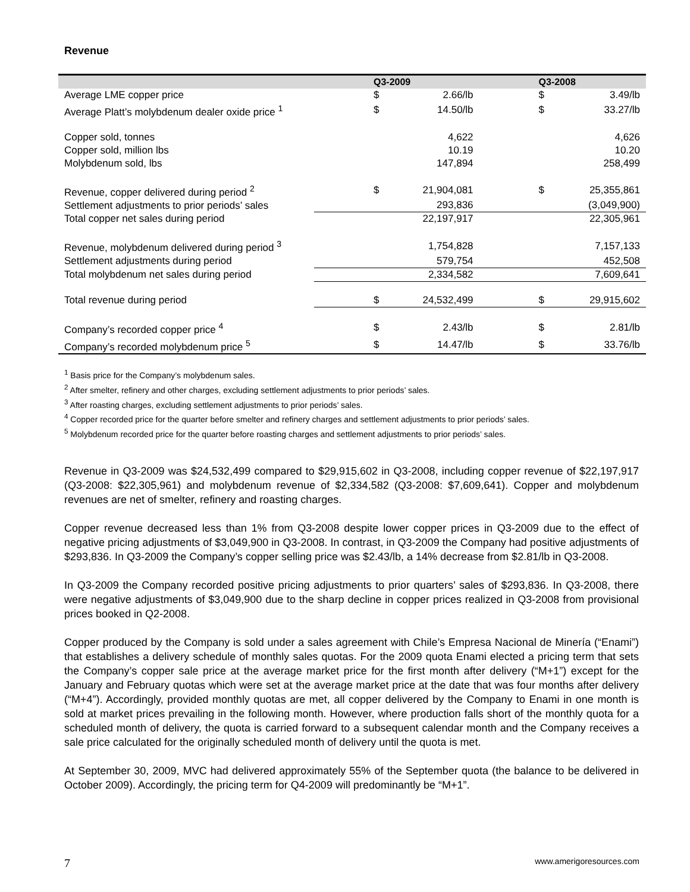Revenue
| | Q3-2009 | | Q3-2008 | |
| --- | --- | --- | --- | --- |
| Average LME copper price | $ | 2.66/lb | $ | 3.49/lb |
| Average Platt’s molybdenum dealer oxide price <sup>1</sup> | $ | 14.50/lb | $ | 33.27/lb |
| Copper sold, tonnes | | 4,622 | | 4,626 |
| Copper sold, million lbs | | 10.19 | | 10.20 |
| Molybdenum sold, lbs | | 147,894 | | 258,499 |
| Revenue, copper delivered during period <sup>2</sup> | $ | 21,904,081 | $ | 25,355,861 |
| Settlement adjustments to prior periods’ sales | | 293,836 | | (3,049,900) |
| Total copper net sales during period | | 22,197,917 | | 22,305,961 |
| Revenue, molybdenum delivered during period <sup>3</sup> | | 1,754,828 | | 7,157,133 |
| Settlement adjustments during period | | 579,754 | | 452,508 |
| Total molybdenum net sales during period | | 2,334,582 | | 7,609,641 |
| Total revenue during period | $ | 24,532,499 | $ | 29,915,602 |
| Company’s recorded copper price <sup>4</sup> | $ | 2.43/lb | $ | 2.81/lb |
| Company’s recorded molybdenum price <sup>5</sup> | $ | 14.47/lb | $ | 33.76/lb |
<sup>1</sup> Basis price for the Company’s molybdenum sales.
<sup>2</sup> After smelter, refinery and other charges, excluding settlement adjustments to prior periods’ sales.
<sup>3</sup> After roasting charges, excluding settlement adjustments to prior periods’ sales.
<sup>4</sup> Copper recorded price for the quarter before smelter and refinery charges and settlement adjustments to prior periods’ sales.
<sup>5</sup> Molybdenum recorded price for the quarter before roasting charges and settlement adjustments to prior periods’ sales.
Revenue in Q3-2009 was $24,532,499 compared to $29,915,602 in Q3-2008, including copper revenue of $22,197,917 (Q3-2008: $22,305,961) and molybdenum revenue of $2,334,582 (Q3-2008: $7,609,641). Copper and molybdenum revenues are net of smelter, refinery and roasting charges.
Copper revenue decreased less than 1% from Q3-2008 despite lower copper prices in Q3-2009 due to the effect of negative pricing adjustments of $3,049,900 in Q3-2008. In contrast, in Q3-2009 the Company had positive adjustments of $293,836. In Q3-2009 the Company’s copper selling price was $2.43/lb, a 14% decrease from $2.81/lb in Q3-2008.
In Q3-2009 the Company recorded positive pricing adjustments to prior quarters’ sales of $293,836. In Q3-2008, there were negative adjustments of $3,049,900 due to the sharp decline in copper prices realized in Q3-2008 from provisional prices booked in Q2-2008.
Copper produced by the Company is sold under a sales agreement with Chile’s Empresa Nacional de Minería (“Enami”) that establishes a delivery schedule of monthly sales quotas. For the 2009 quota Enami elected a pricing term that sets the Company’s copper sale price at the average market price for the first month after delivery (“M+1”) except for the January and February quotas which were set at the average market price at the date that was four months after delivery (“M+4”). Accordingly, provided monthly quotas are met, all copper delivered by the Company to Enami in one month is sold at market prices prevailing in the following month. However, where production falls short of the monthly quota for a scheduled month of delivery, the quota is carried forward to a subsequent calendar month and the Company receives a sale price calculated for the originally scheduled month of delivery until the quota is met.
At September 30, 2009, MVC had delivered approximately 55% of the September quota (the balance to be delivered in October 2009). Accordingly, the pricing term for Q4-2009 will predominantly be “M+1”.
7 www.amerigoresources.com